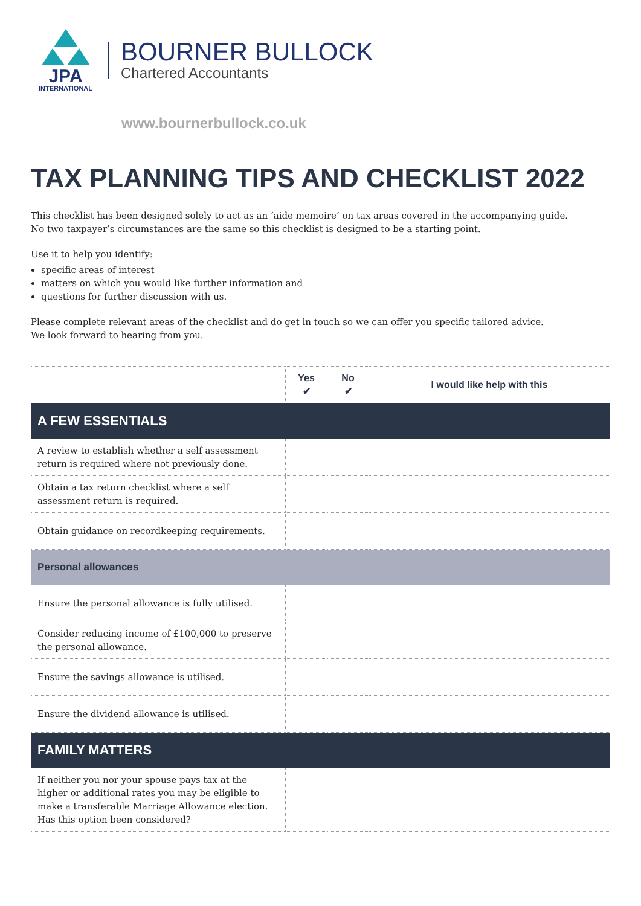JPA
INTERNATIONAL
BOURNER BULLOCK
Chartered Accountants
www.bournerbullock.co.uk
TAX PLANNING TIPS AND CHECKLIST 2022
This checklist has been designed solely to act as an ‘aide memoire’ on tax areas covered in the accompanying guide.
No two taxpayer’s circumstances are the same so this checklist is designed to be a starting point.
Use it to help you identify:
specific areas of interest
matters on which you would like further information and
questions for further discussion with us.
Please complete relevant areas of the checklist and do get in touch so we can offer you specific tailored advice.
We look forward to hearing from you.
| | Yes ✔ | No ✔ | I would like help with this |
| --- | --- | --- | --- |
| A FEW ESSENTIALS | | | |
| A review to establish whether a self assessment return is required where not previously done. | | | |
| Obtain a tax return checklist where a self assessment return is required. | | | |
| Obtain guidance on recordkeeping requirements. | | | |
| Personal allowances | | | |
| Ensure the personal allowance is fully utilised. | | | |
| Consider reducing income of £100,000 to preserve the personal allowance. | | | |
| Ensure the savings allowance is utilised. | | | |
| Ensure the dividend allowance is utilised. | | | |
| FAMILY MATTERS | | | |
| If neither you nor your spouse pays tax at the higher or additional rates you may be eligible to make a transferable Marriage Allowance election. Has this option been considered? | | | |